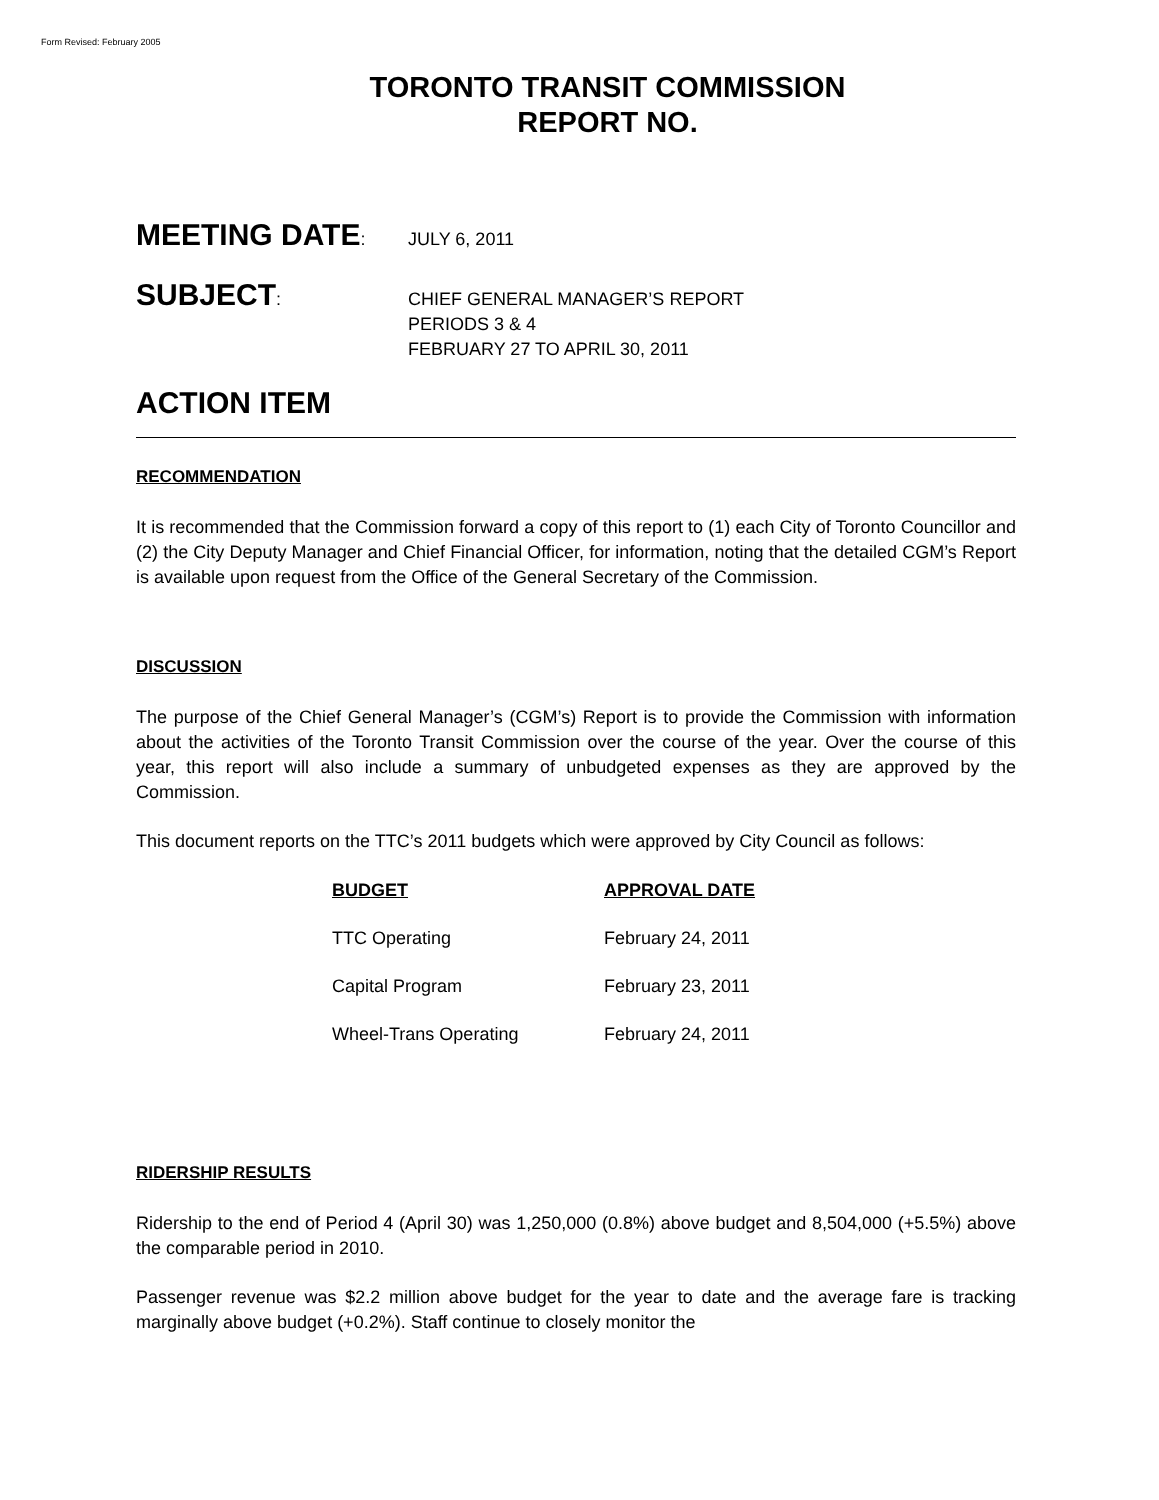Form Revised: February 2005
TORONTO TRANSIT COMMISSION
REPORT NO.
MEETING DATE: JULY 6, 2011
SUBJECT: CHIEF GENERAL MANAGER’S REPORT
PERIODS 3 & 4
FEBRUARY 27 TO APRIL 30, 2011
ACTION ITEM
RECOMMENDATION
It is recommended that the Commission forward a copy of this report to (1) each City of Toronto Councillor and (2) the City Deputy Manager and Chief Financial Officer, for information, noting that the detailed CGM’s Report is available upon request from the Office of the General Secretary of the Commission.
DISCUSSION
The purpose of the Chief General Manager’s (CGM’s) Report is to provide the Commission with information about the activities of the Toronto Transit Commission over the course of the year. Over the course of this year, this report will also include a summary of unbudgeted expenses as they are approved by the Commission.
This document reports on the TTC’s 2011 budgets which were approved by City Council as follows:
| BUDGET | APPROVAL DATE |
| --- | --- |
| TTC Operating | February 24, 2011 |
| Capital Program | February 23, 2011 |
| Wheel-Trans Operating | February 24, 2011 |
RIDERSHIP RESULTS
Ridership to the end of Period 4 (April 30) was 1,250,000 (0.8%) above budget and 8,504,000 (+5.5%) above the comparable period in 2010.
Passenger revenue was $2.2 million above budget for the year to date and the average fare is tracking marginally above budget (+0.2%). Staff continue to closely monitor the